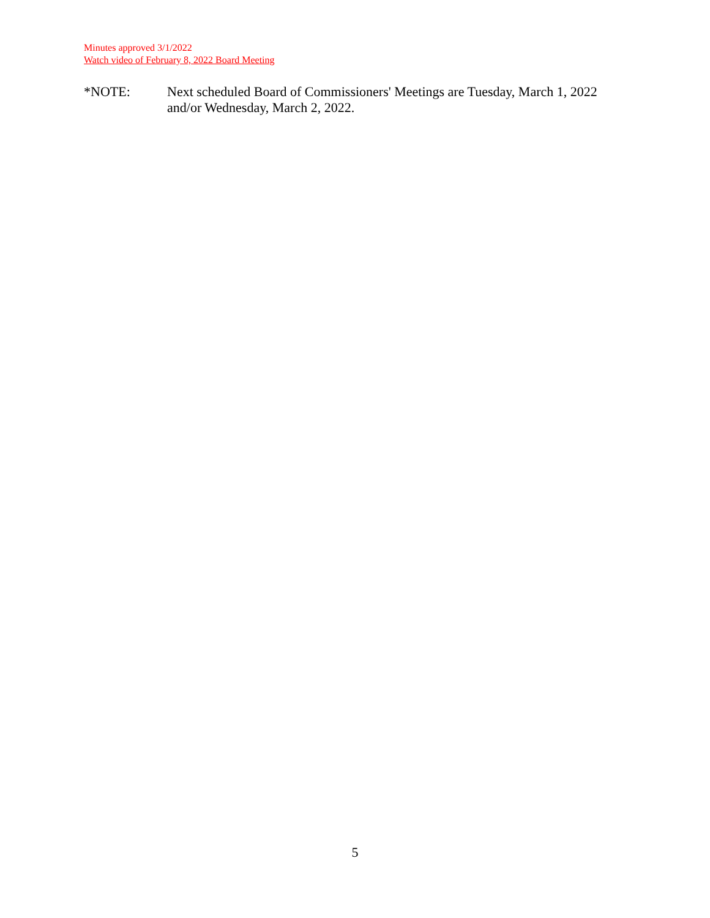Minutes approved 3/1/2022
Watch video of February 8, 2022 Board Meeting
*NOTE: Next scheduled Board of Commissioners' Meetings are Tuesday, March 1, 2022
and/or Wednesday, March 2, 2022.
5